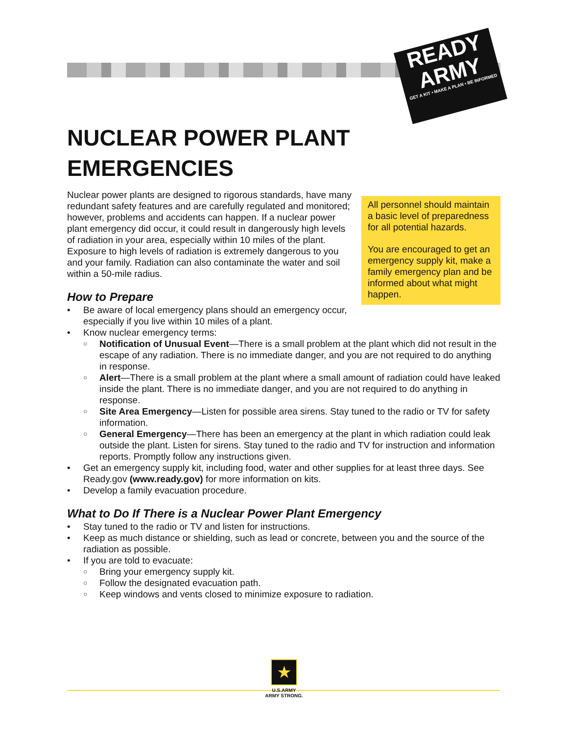READY
ARMY
GET A KIT • MAKE A PLAN • BE INFORMED
NUCLEAR POWER PLANT EMERGENCIES
All personnel should maintain a basic level of preparedness for all potential hazards.
You are encouraged to get an emergency supply kit, make a family emergency plan and be informed about what might happen.
Nuclear power plants are designed to rigorous standards, have many redundant safety features and are carefully regulated and monitored; however, problems and accidents can happen. If a nuclear power plant emergency did occur, it could result in dangerously high levels of radiation in your area, especially within 10 miles of the plant. Exposure to high levels of radiation is extremely dangerous to you and your family. Radiation can also contaminate the water and soil within a 50-mile radius.
How to Prepare
Be aware of local emergency plans should an emergency occur, especially if you live within 10 miles of a plant.
Know nuclear emergency terms:
Notification of Unusual Event—There is a small problem at the plant which did not result in the escape of any radiation. There is no immediate danger, and you are not required to do anything in response.
Alert—There is a small problem at the plant where a small amount of radiation could have leaked inside the plant. There is no immediate danger, and you are not required to do anything in response.
Site Area Emergency—Listen for possible area sirens. Stay tuned to the radio or TV for safety information.
General Emergency—There has been an emergency at the plant in which radiation could leak outside the plant. Listen for sirens. Stay tuned to the radio and TV for instruction and information reports. Promptly follow any instructions given.
Get an emergency supply kit, including food, water and other supplies for at least three days. See Ready.gov (www.ready.gov) for more information on kits.
Develop a family evacuation procedure.
What to Do If There is a Nuclear Power Plant Emergency
Stay tuned to the radio or TV and listen for instructions.
Keep as much distance or shielding, such as lead or concrete, between you and the source of the radiation as possible.
If you are told to evacuate:
Bring your emergency supply kit.
Follow the designated evacuation path.
Keep windows and vents closed to minimize exposure to radiation.
★
U.S.ARMY
ARMY STRONG.